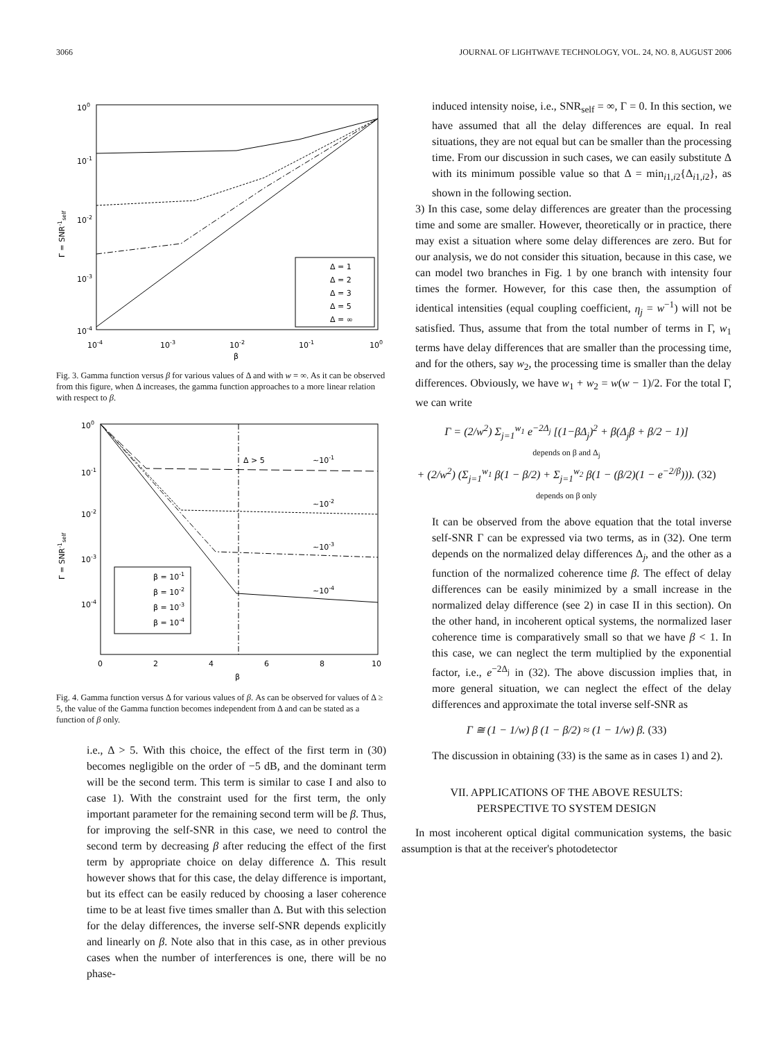3066 JOURNAL OF LIGHTWAVE TECHNOLOGY, VOL. 24, NO. 8, AUGUST 2006
100
10-1
10-2
10-3
10-4
10-4
10-3
10-2
10-1
100
β
Γ = SNR-1self
Δ = 1
Δ = 2
Δ = 3
Δ = 5
Δ = ∞
Fig. 3. Gamma function versus β for various values of Δ and with w = ∞. As it can be observed from this figure, when Δ increases, the gamma function approaches to a more linear relation with respect to β.
100
10-1
10-2
10-3
10-4
0
2
4
6
8
10
β
Γ = SNR-1self
Δ > 5
~10-1
~10-2
~10-3
~10-4
β = 10-1
β = 10-2
β = 10-3
β = 10-4
Fig. 4. Gamma function versus Δ for various values of β. As can be observed for values of Δ ≥ 5, the value of the Gamma function becomes independent from Δ and can be stated as a function of β only.
i.e., Δ > 5. With this choice, the effect of the first term in (30) becomes negligible on the order of −5 dB, and the dominant term will be the second term. This term is similar to case I and also to case 1). With the constraint used for the first term, the only important parameter for the remaining second term will be β. Thus, for improving the self-SNR in this case, we need to control the second term by decreasing β after reducing the effect of the first term by appropriate choice on delay difference Δ. This result however shows that for this case, the delay difference is important, but its effect can be easily reduced by choosing a laser coherence time to be at least five times smaller than Δ. But with this selection for the delay differences, the inverse self-SNR depends explicitly and linearly on β. Note also that in this case, as in other previous cases when the number of interferences is one, there will be no phase-
induced intensity noise, i.e., SNR<sub>self</sub> = ∞, Γ = 0. In this section, we have assumed that all the delay differences are equal. In real situations, they are not equal but can be smaller than the processing time. From our discussion in such cases, we can easily substitute Δ with its minimum possible value so that Δ = min<sub>i1,i2</sub>{Δ<sub>i1,i2</sub>}, as shown in the following section.
3) In this case, some delay differences are greater than the processing time and some are smaller. However, theoretically or in practice, there may exist a situation where some delay differences are zero. But for our analysis, we do not consider this situation, because in this case, we can model two branches in Fig. 1 by one branch with intensity four times the former. However, for this case then, the assumption of identical intensities (equal coupling coefficient, η<sub>j</sub> = w<sup>−1</sup>) will not be satisfied. Thus, assume that from the total number of terms in Γ, w<sub>1</sub> terms have delay differences that are smaller than the processing time, and for the others, say w<sub>2</sub>, the processing time is smaller than the delay differences. Obviously, we have w<sub>1</sub> + w<sub>2</sub> = w(w − 1)/2. For the total Γ, we can write
Γ = (2/w<sup>2</sup>) Σ<sub>j=1</sub><sup>w<sub>1</sub></sup> e<sup>−2Δ<sub>j</sub></sup> [(1−βΔ<sub>j</sub>)<sup>2</sup> + β(Δ<sub>j</sub>β + β/2 − 1)]
depends on β and Δ<sub>j</sub>
+ (2/w<sup>2</sup>) (Σ<sub>j=1</sub><sup>w<sub>1</sub></sup> β(1 − β/2) + Σ<sub>j=1</sub><sup>w<sub>2</sub></sup> β(1 − (β/2)(1 − e<sup>−2/β</sup>))). (32)
depends on β only
It can be observed from the above equation that the total inverse self-SNR Γ can be expressed via two terms, as in (32). One term depends on the normalized delay differences Δ<sub>j</sub>, and the other as a function of the normalized coherence time β. The effect of delay differences can be easily minimized by a small increase in the normalized delay difference (see 2) in case II in this section). On the other hand, in incoherent optical systems, the normalized laser coherence time is comparatively small so that we have β < 1. In this case, we can neglect the term multiplied by the exponential factor, i.e., e<sup>−2Δ<sub>j</sub></sup> in (32). The above discussion implies that, in more general situation, we can neglect the effect of the delay differences and approximate the total inverse self-SNR as
Γ ≅ (1 − 1/w) β (1 − β/2) ≈ (1 − 1/w) β. (33)
The discussion in obtaining (33) is the same as in cases 1) and 2).
VII. APPLICATIONS OF THE ABOVE RESULTS:
PERSPECTIVE TO SYSTEM DESIGN
In most incoherent optical digital communication systems, the basic assumption is that at the receiver's photodetector